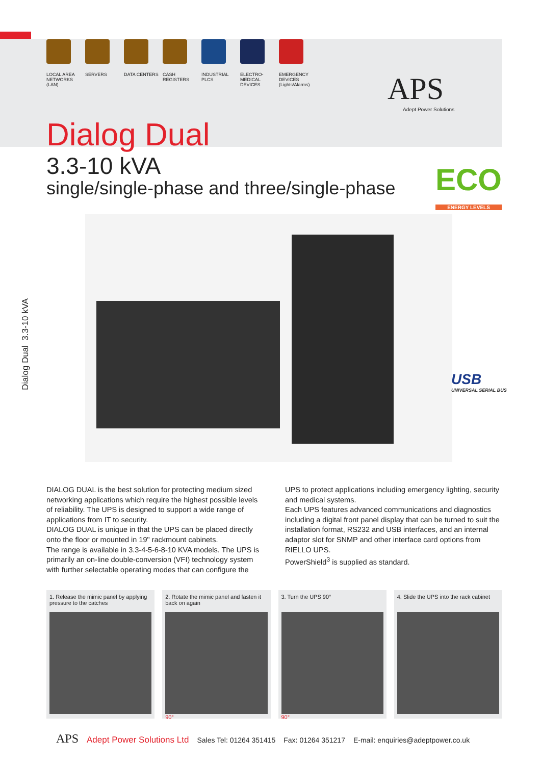LOCAL AREA NETWORKS (LAN)
SERVERS DATA CENTERS CASH REGISTERS INDUSTRIAL PLCS
ELECTRO-MEDICAL DEVICES
EMERGENCY DEVICES
(Lights/Alarms)
APS
Adept Power Solutions
Dialog Dual
3.3-10 kVA
single/single-phase and three/single-phase
ECO
ENERGY LEVELS
USB
UNIVERSAL SERIAL BUS
Dialog Dual 3.3-10 kVA
DIALOG DUAL is the best solution for protecting medium sized networking applications which require the highest possible levels of reliability. The UPS is designed to support a wide range of applications from IT to security.
DIALOG DUAL is unique in that the UPS can be placed directly onto the floor or mounted in 19" rackmount cabinets.
The range is available in 3.3-4-5-6-8-10 KVA models. The UPS is primarily an on-line double-conversion (VFI) technology system with further selectable operating modes that can configure the UPS to protect applications including emergency lighting, security and medical systems.
Each UPS features advanced communications and diagnostics including a digital front panel display that can be turned to suit the installation format, RS232 and USB interfaces, and an internal adaptor slot for SNMP and other interface card options from RIELLO UPS.
PowerShield<sup>3</sup> is supplied as standard.
1. Release the mimic panel by applying pressure to the catches
2. Rotate the mimic panel and fasten it back on again
90°
3. Turn the UPS 90°
90°
4. Slide the UPS into the rack cabinet
APS Adept Power Solutions Ltd Sales Tel: 01264 351415 Fax: 01264 351217 E-mail: enquiries@adeptpower.co.uk